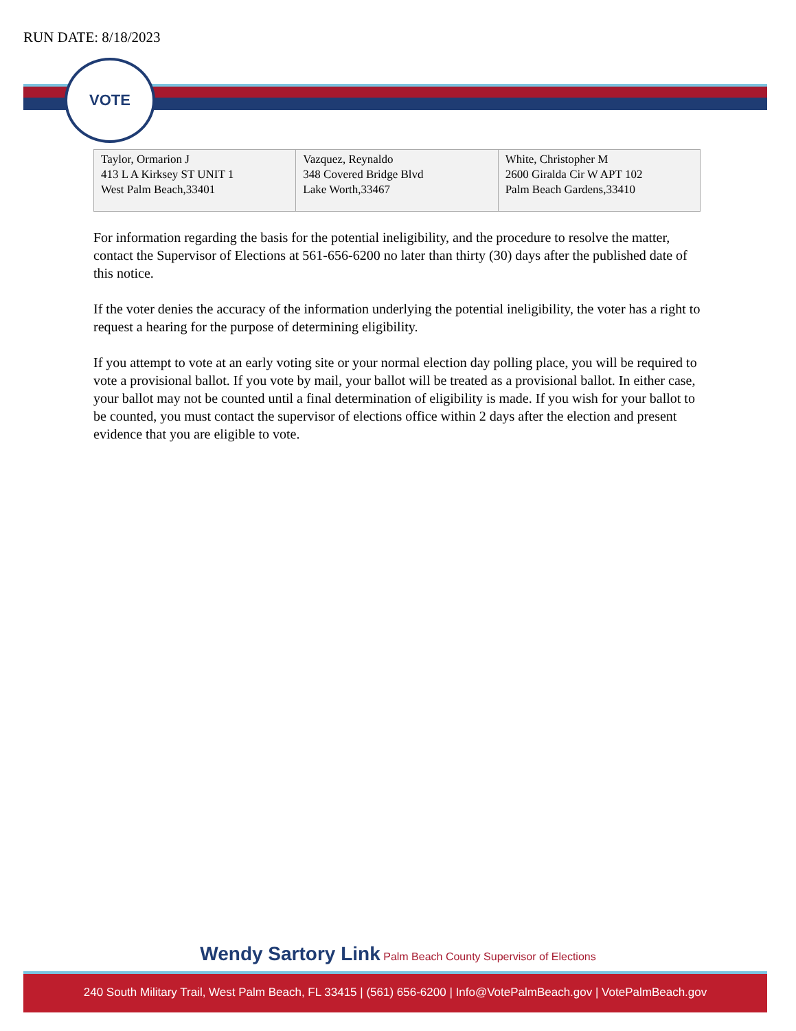RUN DATE: 8/18/2023
VOTE
| Taylor, Ormarion J 413 L A Kirksey ST UNIT 1 West Palm Beach,33401 | Vazquez, Reynaldo 348 Covered Bridge Blvd Lake Worth,33467 | White, Christopher M 2600 Giralda Cir W APT 102 Palm Beach Gardens,33410 |
For information regarding the basis for the potential ineligibility, and the procedure to resolve the matter, contact the Supervisor of Elections at 561-656-6200 no later than thirty (30) days after the published date of this notice.
If the voter denies the accuracy of the information underlying the potential ineligibility, the voter has a right to request a hearing for the purpose of determining eligibility.
If you attempt to vote at an early voting site or your normal election day polling place, you will be required to vote a provisional ballot. If you vote by mail, your ballot will be treated as a provisional ballot. In either case, your ballot may not be counted until a final determination of eligibility is made. If you wish for your ballot to be counted, you must contact the supervisor of elections office within 2 days after the election and present evidence that you are eligible to vote.
Wendy Sartory Link Palm Beach County Supervisor of Elections
240 South Military Trail, West Palm Beach, FL 33415 | (561) 656-6200 | Info@VotePalmBeach.gov | VotePalmBeach.gov